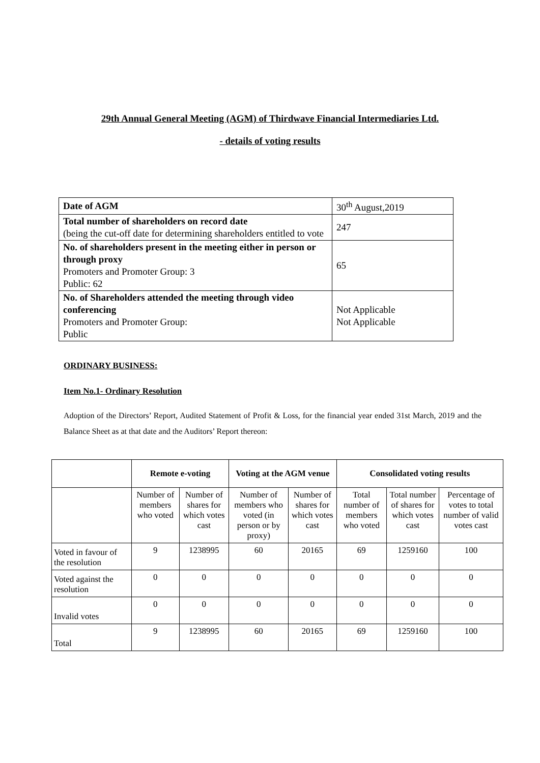29th Annual General Meeting (AGM) of Thirdwave Financial Intermediaries Ltd.
- details of voting results
| Date of AGM | 30<sup>th</sup> August,2019 |
| Total number of shareholders on record date (being the cut-off date for determining shareholders entitled to vote | 247 |
| No. of shareholders present in the meeting either in person or through proxy Promoters and Promoter Group: 3 Public: 62 | 65 |
| No. of Shareholders attended the meeting through video conferencing Promoters and Promoter Group: Public | Not Applicable Not Applicable |
ORDINARY BUSINESS:
Item No.1- Ordinary Resolution
Adoption of the Directors’ Report, Audited Statement of Profit & Loss, for the financial year ended 31st March, 2019 and the Balance Sheet as at that date and the Auditors’ Report thereon:
| | Remote e-voting | | Voting at the AGM venue | | Consolidated voting results | | |
| --- | --- | --- | --- | --- | --- | --- | --- |
| | Number of members who voted | Number of shares for which votes cast | Number of members who voted (in person or by proxy) | Number of shares for which votes cast | Total number of members who voted | Total number of shares for which votes cast | Percentage of votes to total number of valid votes cast |
| Voted in favour of the resolution | 9 | 1238995 | 60 | 20165 | 69 | 1259160 | 100 |
| Voted against the resolution | 0 | 0 | 0 | 0 | 0 | 0 | 0 |
| Invalid votes | 0 | 0 | 0 | 0 | 0 | 0 | 0 |
| Total | 9 | 1238995 | 60 | 20165 | 69 | 1259160 | 100 |